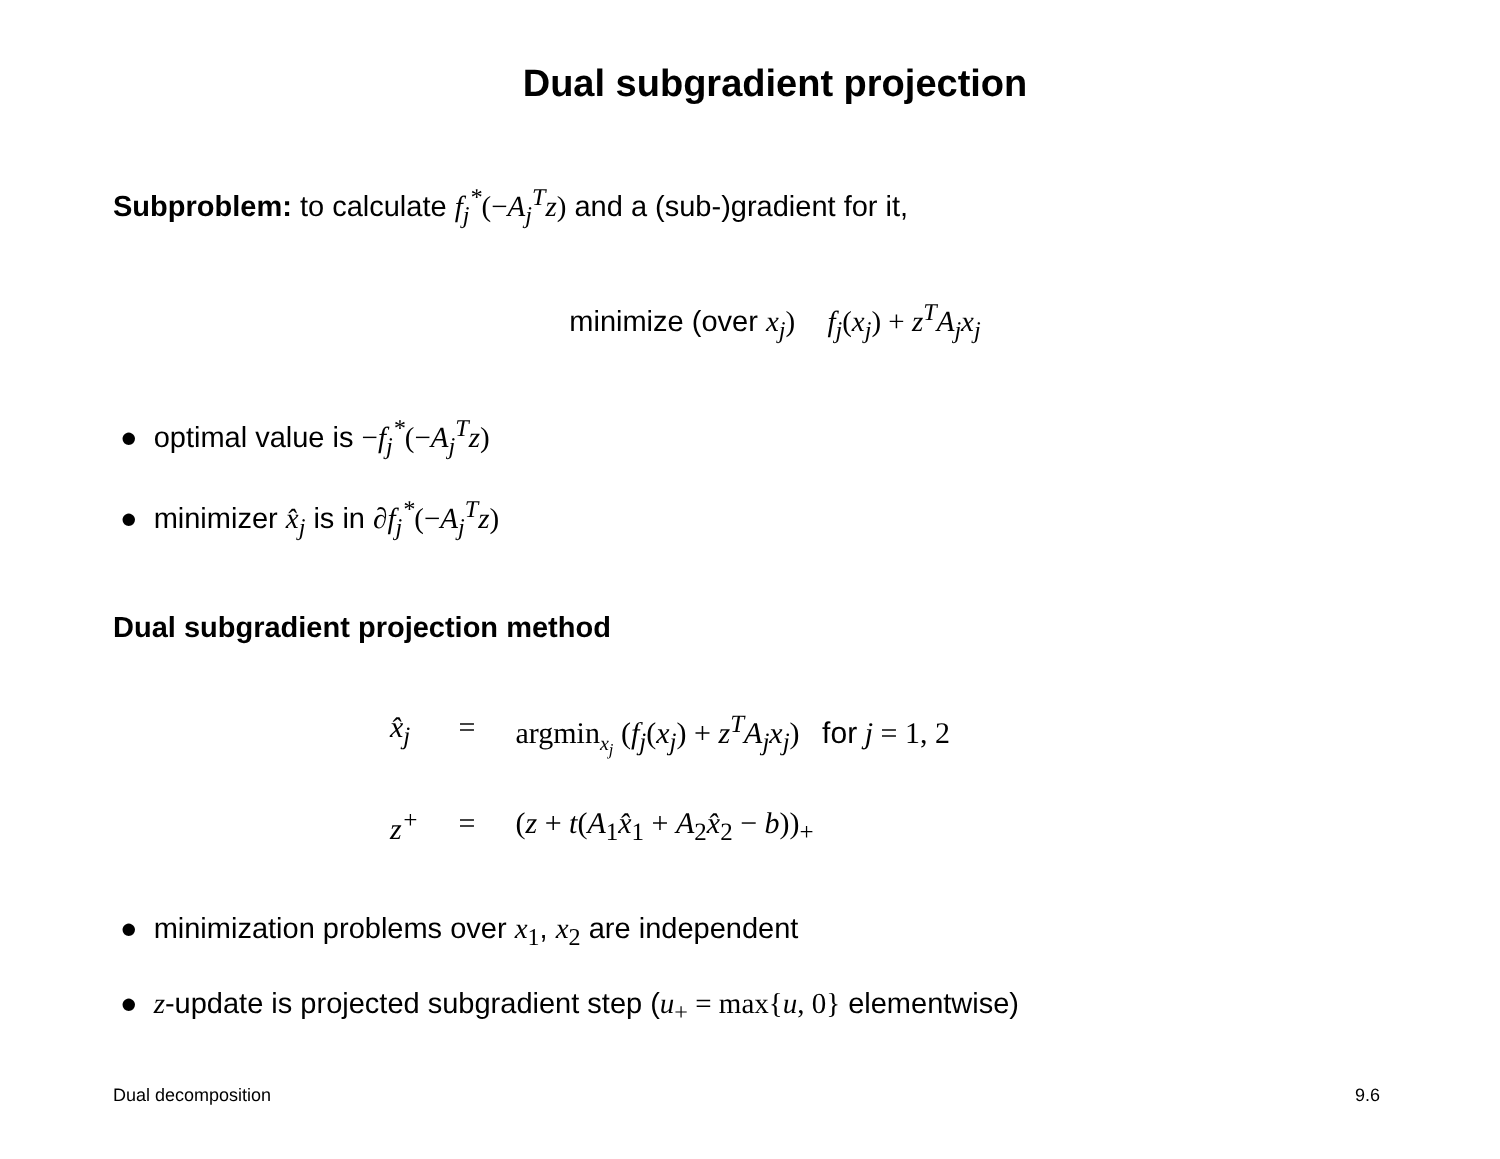Dual subgradient projection
Subproblem: to calculate f<sub>j</sub><sup>*</sup>(−A<sub>j</sub><sup>T</sup>z) and a (sub-)gradient for it,
minimize (over x<sub>j</sub>) f<sub>j</sub>(x<sub>j</sub>) + z<sup>T</sup>A<sub>j</sub>x<sub>j</sub>
● optimal value is −f<sub>j</sub><sup>*</sup>(−A<sub>j</sub><sup>T</sup>z)
● minimizer x̂<sub>j</sub> is in ∂f<sub>j</sub><sup>*</sup>(−A<sub>j</sub><sup>T</sup>z)
Dual subgradient projection method
| x̂<sub>j</sub> | = | argmin<sub>x<sub>j</sub></sub> ( f<sub>j</sub> ( x<sub>j</sub> ) + z<sup>T</sup>A<sub>j</sub>x<sub>j</sub> ) for j = 1, 2 |
| z<sup>+</sup> | = | ( z + t ( A<sub>1</sub> x̂<sub>1</sub> + A<sub>2</sub> x̂<sub>2</sub> − b ))<sub>+</sub> |
● minimization problems over x <sub>1</sub>, x <sub>2</sub> are independent
● z-update is projected subgradient step (u<sub>+</sub> = max{u, 0} elementwise)
Dual decomposition 9.6